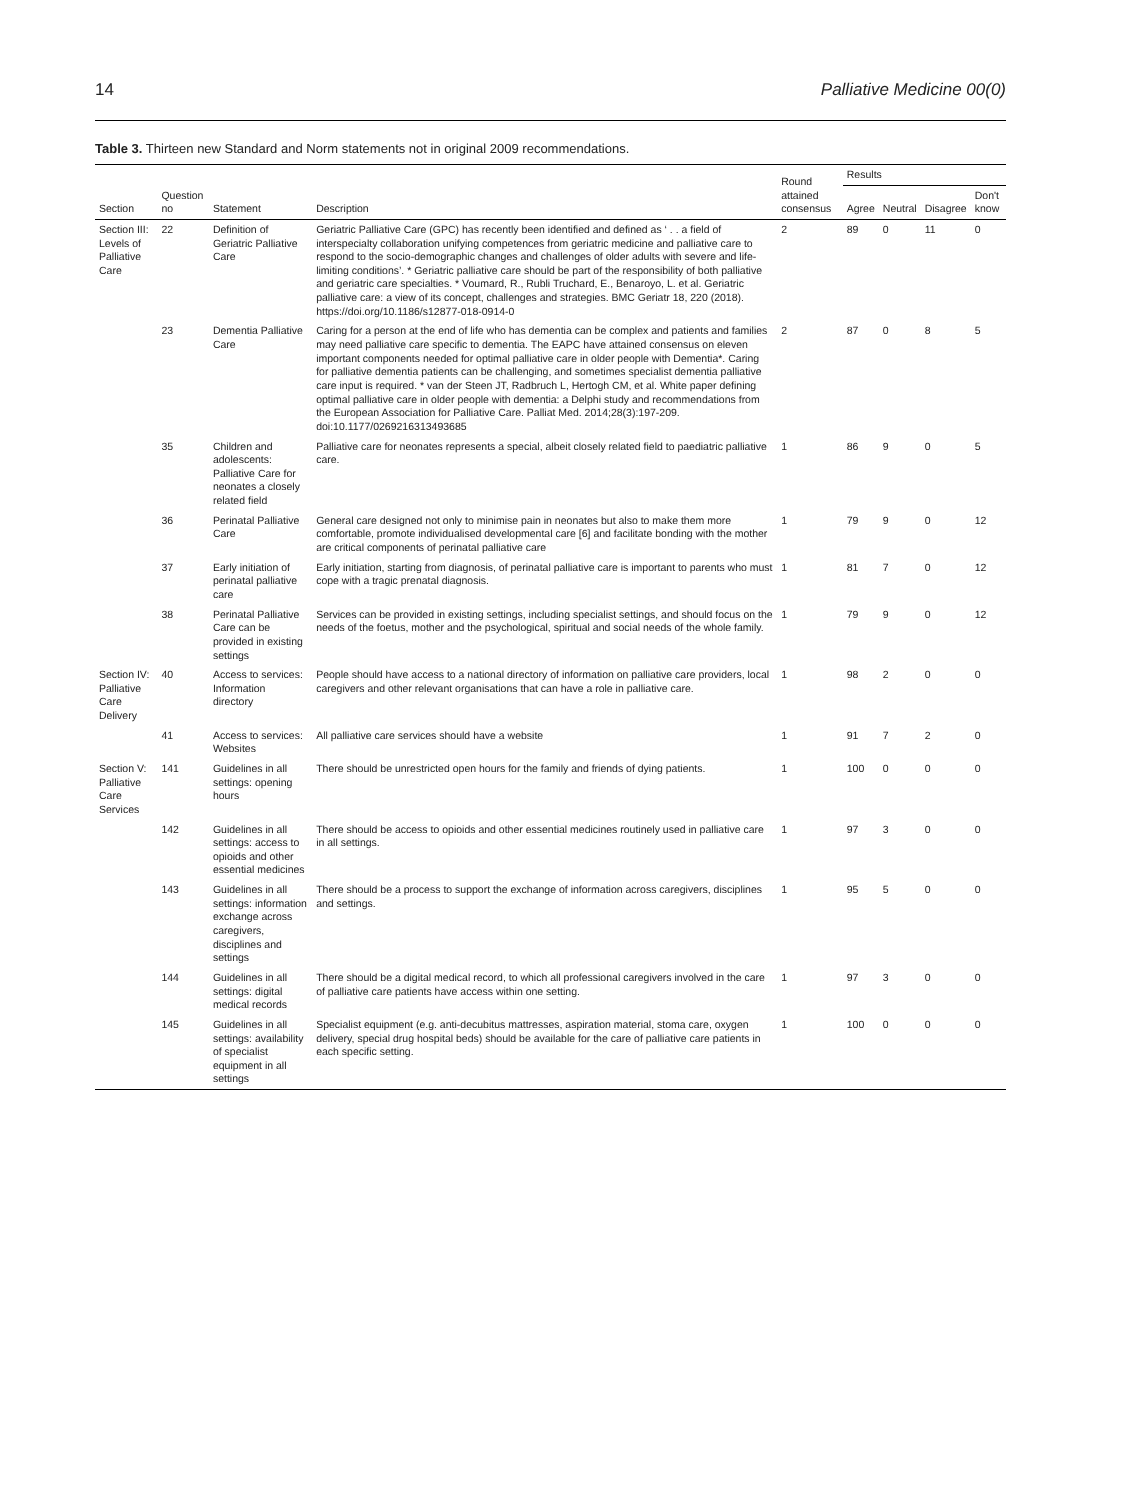14 Palliative Medicine 00(0)
Table 3. Thirteen new Standard and Norm statements not in original 2009 recommendations.
| Section | Question no | Statement | Description | Round attained consensus | Results | | | |
| --- | --- | --- | --- | --- | --- | --- | --- | --- |
| | | | | | Agree | Neutral | Disagree | Don't know |
| Section III: Levels of Palliative Care | 22 | Definition of Geriatric Palliative Care | Geriatric Palliative Care (GPC) has recently been identified and defined as ‘ . . a field of interspecialty collaboration unifying competences from geriatric medicine and palliative care to respond to the socio-demographic changes and challenges of older adults with severe and life-limiting conditions’. * Geriatric palliative care should be part of the responsibility of both palliative and geriatric care specialties. * Voumard, R., Rubli Truchard, E., Benaroyo, L. et al. Geriatric palliative care: a view of its concept, challenges and strategies. BMC Geriatr 18, 220 (2018). https://doi.org/10.1186/s12877-018-0914-0 | 2 | 89 | 0 | 11 | 0 |
| | 23 | Dementia Palliative Care | Caring for a person at the end of life who has dementia can be complex and patients and families may need palliative care specific to dementia. The EAPC have attained consensus on eleven important components needed for optimal palliative care in older people with Dementia*. Caring for palliative dementia patients can be challenging, and sometimes specialist dementia palliative care input is required. * van der Steen JT, Radbruch L, Hertogh CM, et al. White paper defining optimal palliative care in older people with dementia: a Delphi study and recommendations from the European Association for Palliative Care. Palliat Med. 2014;28(3):197-209. doi:10.1177/0269216313493685 | 2 | 87 | 0 | 8 | 5 |
| | 35 | Children and adolescents: Palliative Care for neonates a closely related field | Palliative care for neonates represents a special, albeit closely related field to paediatric palliative care. | 1 | 86 | 9 | 0 | 5 |
| | 36 | Perinatal Palliative Care | General care designed not only to minimise pain in neonates but also to make them more comfortable, promote individualised developmental care [6] and facilitate bonding with the mother are critical components of perinatal palliative care | 1 | 79 | 9 | 0 | 12 |
| | 37 | Early initiation of perinatal palliative care | Early initiation, starting from diagnosis, of perinatal palliative care is important to parents who must cope with a tragic prenatal diagnosis. | 1 | 81 | 7 | 0 | 12 |
| | 38 | Perinatal Palliative Care can be provided in existing settings | Services can be provided in existing settings, including specialist settings, and should focus on the needs of the foetus, mother and the psychological, spiritual and social needs of the whole family. | 1 | 79 | 9 | 0 | 12 |
| Section IV: Palliative Care Delivery | 40 | Access to services: Information directory | People should have access to a national directory of information on palliative care providers, local caregivers and other relevant organisations that can have a role in palliative care. | 1 | 98 | 2 | 0 | 0 |
| | 41 | Access to services: Websites | All palliative care services should have a website | 1 | 91 | 7 | 2 | 0 |
| Section V: Palliative Care Services | 141 | Guidelines in all settings: opening hours | There should be unrestricted open hours for the family and friends of dying patients. | 1 | 100 | 0 | 0 | 0 |
| | 142 | Guidelines in all settings: access to opioids and other essential medicines | There should be access to opioids and other essential medicines routinely used in palliative care in all settings. | 1 | 97 | 3 | 0 | 0 |
| | 143 | Guidelines in all settings: information exchange across caregivers, disciplines and settings | There should be a process to support the exchange of information across caregivers, disciplines and settings. | 1 | 95 | 5 | 0 | 0 |
| | 144 | Guidelines in all settings: digital medical records | There should be a digital medical record, to which all professional caregivers involved in the care of palliative care patients have access within one setting. | 1 | 97 | 3 | 0 | 0 |
| | 145 | Guidelines in all settings: availability of specialist equipment in all settings | Specialist equipment (e.g. anti-decubitus mattresses, aspiration material, stoma care, oxygen delivery, special drug hospital beds) should be available for the care of palliative care patients in each specific setting. | 1 | 100 | 0 | 0 | 0 |